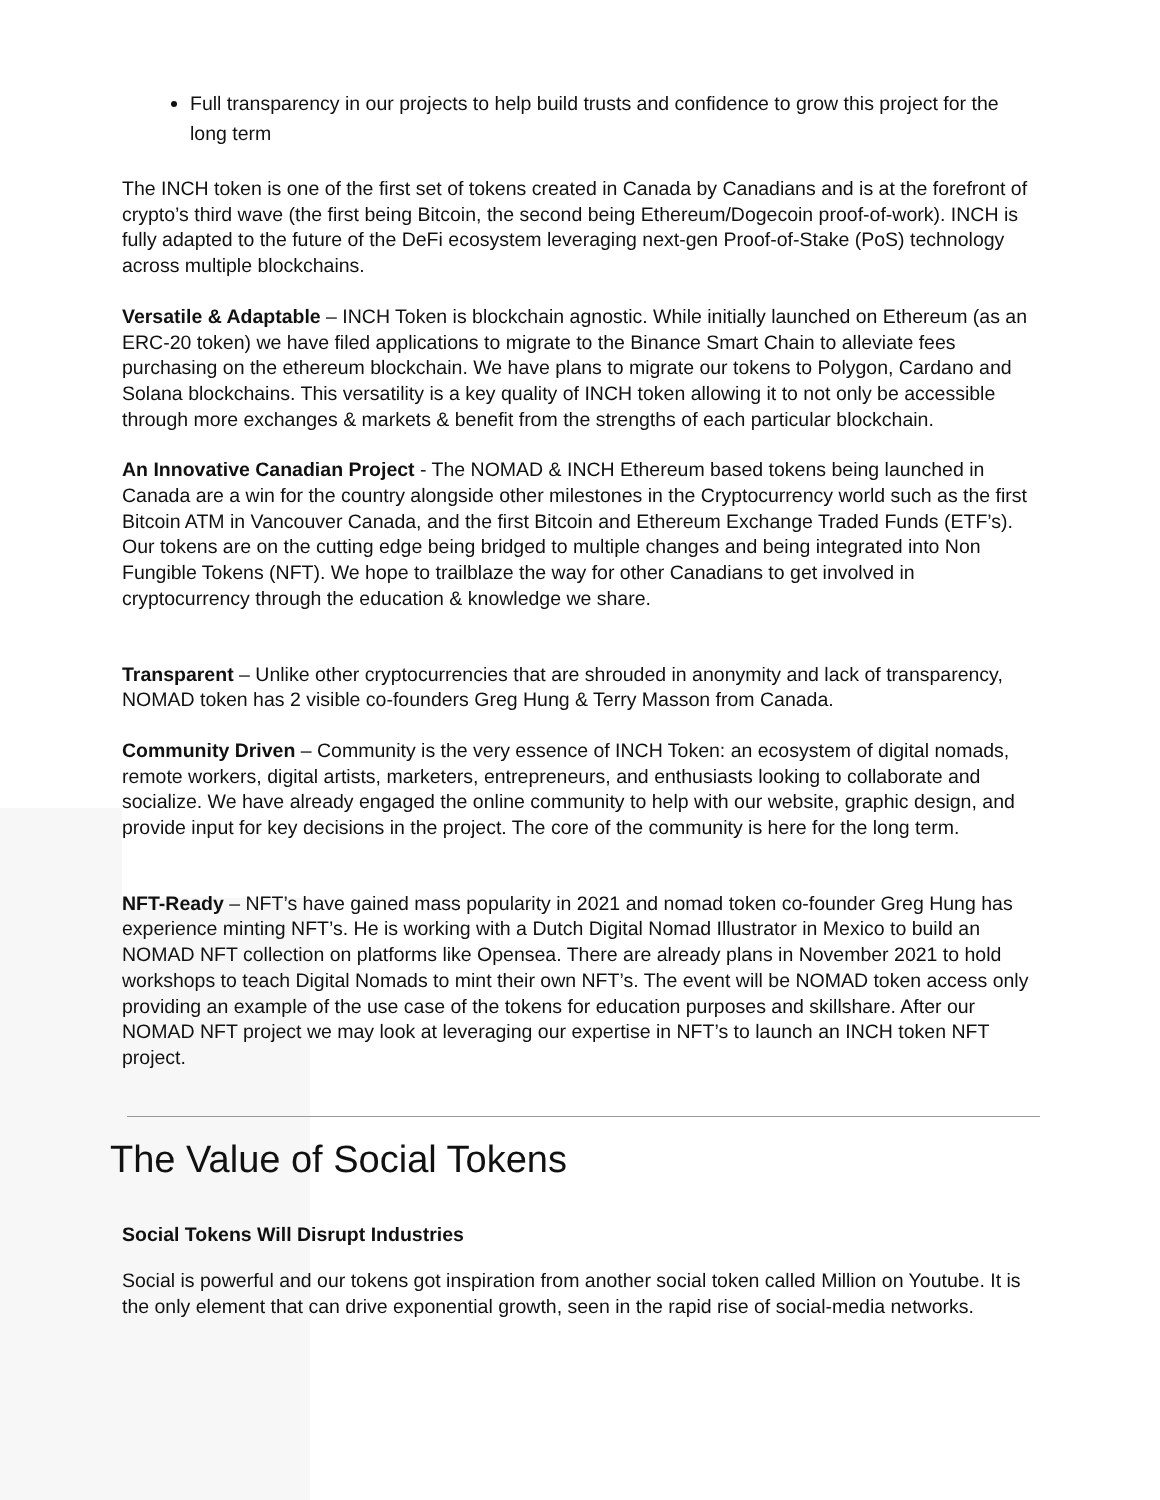Full transparency in our projects to help build trusts and confidence to grow this project for the long term
The INCH token is one of the first set of tokens created in Canada by Canadians and is at the forefront of crypto’s third wave (the first being Bitcoin, the second being Ethereum/Dogecoin proof-of-work). INCH is fully adapted to the future of the DeFi ecosystem leveraging next-gen Proof-of-Stake (PoS) technology across multiple blockchains.
Versatile & Adaptable – INCH Token is blockchain agnostic. While initially launched on Ethereum (as an ERC-20 token) we have filed applications to migrate to the Binance Smart Chain to alleviate fees purchasing on the ethereum blockchain. We have plans to migrate our tokens to Polygon, Cardano and Solana blockchains. This versatility is a key quality of INCH token allowing it to not only be accessible through more exchanges & markets & benefit from the strengths of each particular blockchain.
An Innovative Canadian Project - The NOMAD & INCH Ethereum based tokens being launched in Canada are a win for the country alongside other milestones in the Cryptocurrency world such as the first Bitcoin ATM in Vancouver Canada, and the first Bitcoin and Ethereum Exchange Traded Funds (ETF’s). Our tokens are on the cutting edge being bridged to multiple changes and being integrated into Non Fungible Tokens (NFT). We hope to trailblaze the way for other Canadians to get involved in cryptocurrency through the education & knowledge we share.
Transparent – Unlike other cryptocurrencies that are shrouded in anonymity and lack of transparency, NOMAD token has 2 visible co-founders Greg Hung & Terry Masson from Canada.
Community Driven – Community is the very essence of INCH Token: an ecosystem of digital nomads, remote workers, digital artists, marketers, entrepreneurs, and enthusiasts looking to collaborate and socialize. We have already engaged the online community to help with our website, graphic design, and provide input for key decisions in the project. The core of the community is here for the long term.
NFT-Ready – NFT’s have gained mass popularity in 2021 and nomad token co-founder Greg Hung has experience minting NFT’s. He is working with a Dutch Digital Nomad Illustrator in Mexico to build an NOMAD NFT collection on platforms like Opensea. There are already plans in November 2021 to hold workshops to teach Digital Nomads to mint their own NFT’s. The event will be NOMAD token access only providing an example of the use case of the tokens for education purposes and skillshare. After our NOMAD NFT project we may look at leveraging our expertise in NFT’s to launch an INCH token NFT project.
The Value of Social Tokens
Social Tokens Will Disrupt Industries
Social is powerful and our tokens got inspiration from another social token called Million on Youtube. It is the only element that can drive exponential growth, seen in the rapid rise of social-media networks.